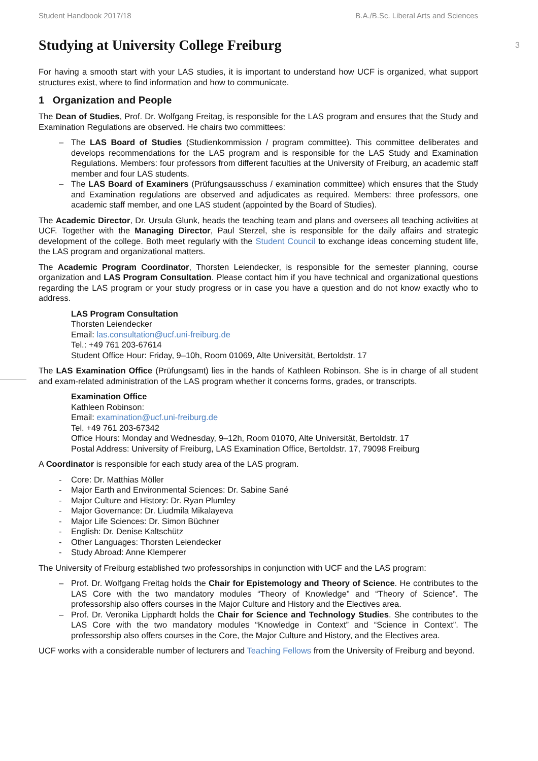Student Handbook 2017/18 B.A./B.Sc. Liberal Arts and Sciences
3
Studying at University College Freiburg
For having a smooth start with your LAS studies, it is important to understand how UCF is organized, what support structures exist, where to find information and how to communicate.
1 Organization and People
The Dean of Studies, Prof. Dr. Wolfgang Freitag, is responsible for the LAS program and ensures that the Study and Examination Regulations are observed. He chairs two committees:
– The LAS Board of Studies (Studienkommission / program committee). This committee deliberates and develops recommendations for the LAS program and is responsible for the LAS Study and Examination Regulations. Members: four professors from different faculties at the University of Freiburg, an academic staff member and four LAS students.
– The LAS Board of Examiners (Prüfungsausschuss / examination committee) which ensures that the Study and Examination regulations are observed and adjudicates as required. Members: three professors, one academic staff member, and one LAS student (appointed by the Board of Studies).
The Academic Director, Dr. Ursula Glunk, heads the teaching team and plans and oversees all teaching activities at UCF. Together with the Managing Director, Paul Sterzel, she is responsible for the daily affairs and strategic development of the college. Both meet regularly with the Student Council to exchange ideas concerning student life, the LAS program and organizational matters.
The Academic Program Coordinator, Thorsten Leiendecker, is responsible for the semester planning, course organization and LAS Program Consultation. Please contact him if you have technical and organizational questions regarding the LAS program or your study progress or in case you have a question and do not know exactly who to address.
LAS Program Consultation
Thorsten Leiendecker
Email: las.consultation@ucf.uni-freiburg.de
Tel.: +49 761 203-67614
Student Office Hour: Friday, 9–10h, Room 01069, Alte Universität, Bertoldstr. 17
The LAS Examination Office (Prüfungsamt) lies in the hands of Kathleen Robinson. She is in charge of all student and exam-related administration of the LAS program whether it concerns forms, grades, or transcripts.
Examination Office
Kathleen Robinson:
Email: examination@ucf.uni-freiburg.de
Tel. +49 761 203-67342
Office Hours: Monday and Wednesday, 9–12h, Room 01070, Alte Universität, Bertoldstr. 17
Postal Address: University of Freiburg, LAS Examination Office, Bertoldstr. 17, 79098 Freiburg
A Coordinator is responsible for each study area of the LAS program.
- Core: Dr. Matthias Möller
- Major Earth and Environmental Sciences: Dr. Sabine Sané
- Major Culture and History: Dr. Ryan Plumley
- Major Governance: Dr. Liudmila Mikalayeva
- Major Life Sciences: Dr. Simon Büchner
- English: Dr. Denise Kaltschütz
- Other Languages: Thorsten Leiendecker
- Study Abroad: Anne Klemperer
The University of Freiburg established two professorships in conjunction with UCF and the LAS program:
– Prof. Dr. Wolfgang Freitag holds the Chair for Epistemology and Theory of Science. He contributes to the LAS Core with the two mandatory modules “Theory of Knowledge” and “Theory of Science”. The professorship also offers courses in the Major Culture and History and the Electives area.
– Prof. Dr. Veronika Lipphardt holds the Chair for Science and Technology Studies. She contributes to the LAS Core with the two mandatory modules “Knowledge in Context” and “Science in Context”. The professorship also offers courses in the Core, the Major Culture and History, and the Electives area.
UCF works with a considerable number of lecturers and Teaching Fellows from the University of Freiburg and beyond.